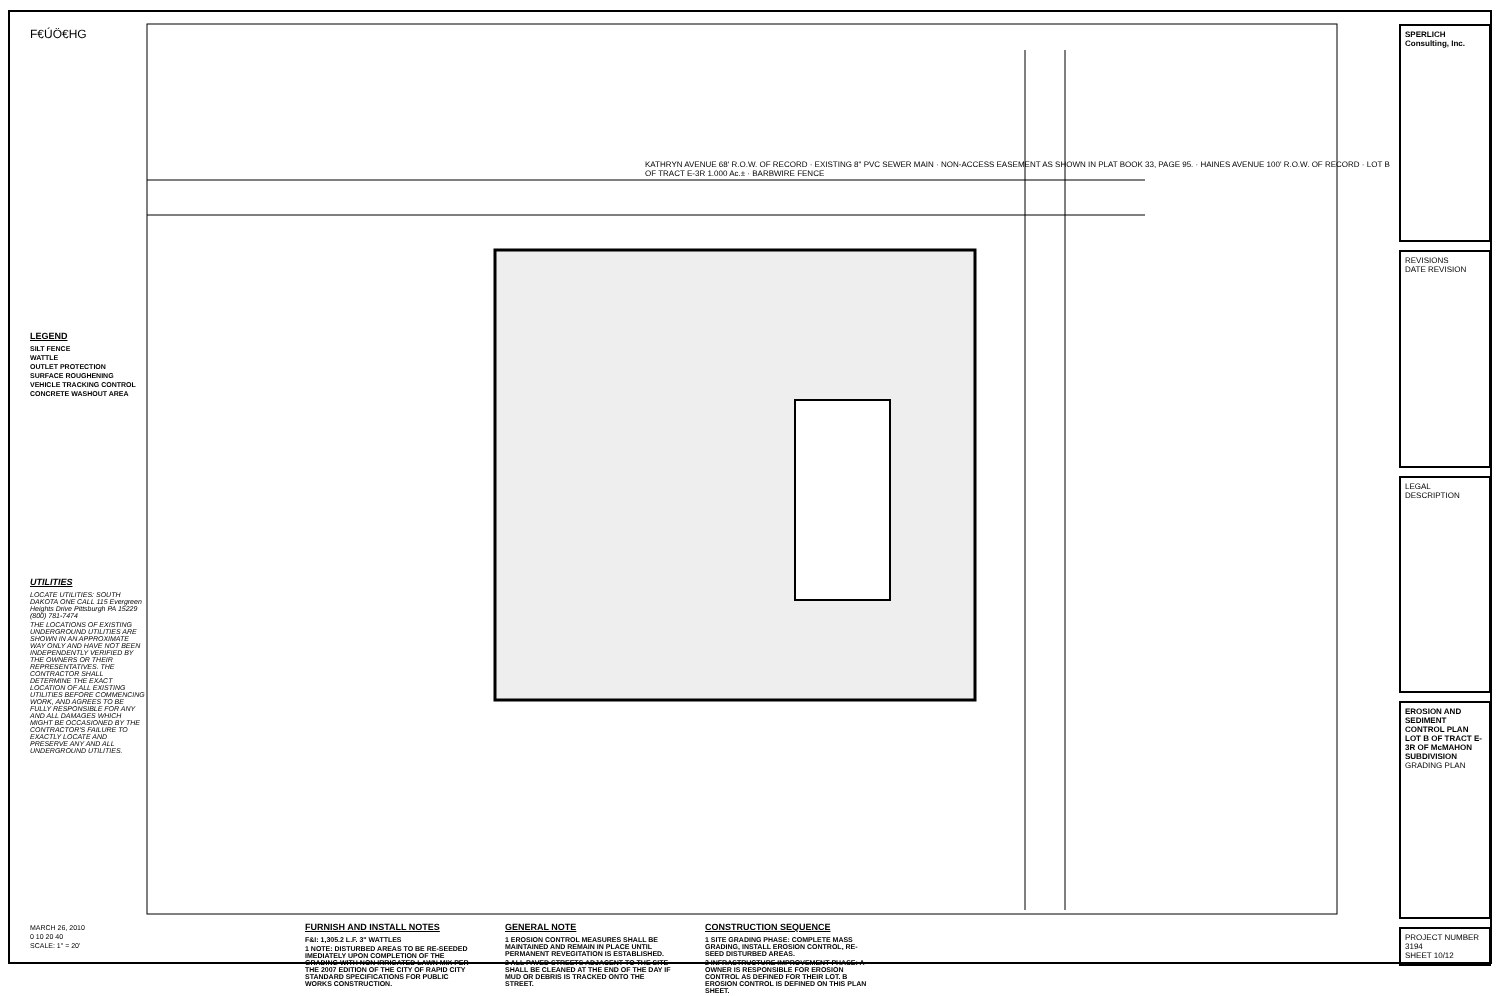F€ÚÖ€HG
LEGEND
SILT FENCE
WATTLE
OUTLET PROTECTION
SURFACE ROUGHENING
VEHICLE TRACKING CONTROL
CONCRETE WASHOUT AREA
UTILITIES
LOCATE UTILITIES: SOUTH DAKOTA ONE CALL 115 Evergreen Heights Drive Pittsburgh PA 15229 (800) 781-7474
THE LOCATIONS OF EXISTING UNDERGROUND UTILITIES ARE SHOWN IN AN APPROXIMATE WAY ONLY AND HAVE NOT BEEN INDEPENDENTLY VERIFIED BY THE OWNERS OR THEIR REPRESENTATIVES. THE CONTRACTOR SHALL DETERMINE THE EXACT LOCATION OF ALL EXISTING UTILITIES BEFORE COMMENCING WORK, AND AGREES TO BE FULLY RESPONSIBLE FOR ANY AND ALL DAMAGES WHICH MIGHT BE OCCASIONED BY THE CONTRACTOR'S FAILURE TO EXACTLY LOCATE AND PRESERVE ANY AND ALL UNDERGROUND UTILITIES.
MARCH 26, 2010
0 10 20 40
SCALE: 1" = 20'
KATHRYN AVENUE 68' R.O.W. OF RECORD · EXISTING 8" PVC SEWER MAIN · NON-ACCESS EASEMENT AS SHOWN IN PLAT BOOK 33, PAGE 95. · HAINES AVENUE 100' R.O.W. OF RECORD · LOT B OF TRACT E-3R 1.000 Ac.± · BARBWIRE FENCE
FURNISH AND INSTALL NOTES
F&I: 1,305.2 L.F. 3" WATTLES
1 NOTE: DISTURBED AREAS TO BE RE-SEEDED IMEDIATELY UPON COMPLETION OF THE GRADING WITH NON IRRIGATED LAWN MIX PER THE 2007 EDITION OF THE CITY OF RAPID CITY STANDARD SPECIFICATIONS FOR PUBLIC WORKS CONSTRUCTION.
GENERAL NOTE
1 EROSION CONTROL MEASURES SHALL BE MAINTAINED AND REMAIN IN PLACE UNTIL PERMANENT REVEGITATION IS ESTABLISHED.
2 ALL PAVED STREETS ADJACENT TO THE SITE SHALL BE CLEANED AT THE END OF THE DAY IF MUD OR DEBRIS IS TRACKED ONTO THE STREET.
CONSTRUCTION SEQUENCE
1 SITE GRADING PHASE: COMPLETE MASS GRADING, INSTALL EROSION CONTROL, RE-SEED DISTURBED AREAS.
2 INFRASTRUCTURE IMPROVEMENT PHASE: A OWNER IS RESPONSIBLE FOR EROSION CONTROL AS DEFINED FOR THEIR LOT. B EROSION CONTROL IS DEFINED ON THIS PLAN SHEET.
SPERLICH Consulting, Inc.
REVISIONS
DATE REVISION
LEGAL DESCRIPTION
EROSION AND SEDIMENT CONTROL PLAN LOT B OF TRACT E-3R OF McMAHON SUBDIVISION
GRADING PLAN
PROJECT NUMBER 3194
SHEET 10/12